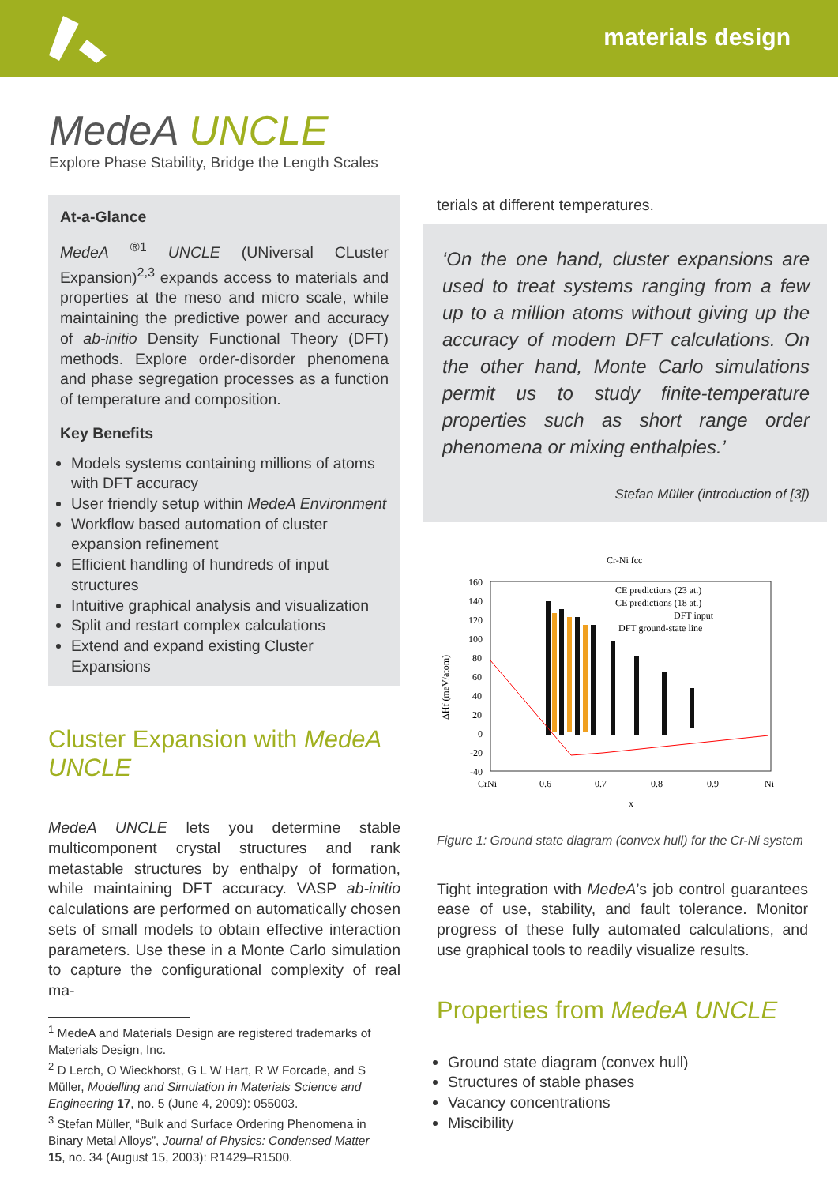materials design
MedeA UNCLE
Explore Phase Stability, Bridge the Length Scales
At-a-Glance
MedeA <sup>®1</sup> UNCLE (UNiversal CLuster Expansion)<sup>2,3</sup> expands access to materials and properties at the meso and micro scale, while maintaining the predictive power and accuracy of ab-initio Density Functional Theory (DFT) methods. Explore order-disorder phenomena and phase segregation processes as a function of temperature and composition.
Key Benefits
Models systems containing millions of atoms with DFT accuracy
User friendly setup within MedeA Environment
Workflow based automation of cluster expansion refinement
Efficient handling of hundreds of input structures
Intuitive graphical analysis and visualization
Split and restart complex calculations
Extend and expand existing Cluster Expansions
Cluster Expansion with MedeA UNCLE
MedeA UNCLE lets you determine stable multicomponent crystal structures and rank metastable structures by enthalpy of formation, while maintaining DFT accuracy. VASP ab-initio calculations are performed on automatically chosen sets of small models to obtain effective interaction parameters. Use these in a Monte Carlo simulation to capture the configurational complexity of real ma-
<sup>1</sup> MedeA and Materials Design are registered trademarks of Materials Design, Inc.
<sup>2</sup> D Lerch, O Wieckhorst, G L W Hart, R W Forcade, and S Müller, Modelling and Simulation in Materials Science and Engineering 17, no. 5 (June 4, 2009): 055003.
<sup>3</sup> Stefan Müller, “Bulk and Surface Ordering Phenomena in Binary Metal Alloys”, Journal of Physics: Condensed Matter 15, no. 34 (August 15, 2003): R1429–R1500.
terials at different temperatures.
‘On the one hand, cluster expansions are used to treat systems ranging from a few up to a million atoms without giving up the accuracy of modern DFT calculations. On the other hand, Monte Carlo simulations permit us to study finite-temperature properties such as short range order phenomena or mixing enthalpies.’
Stefan Müller (introduction of [3])
Cr-Ni fcc
160
140
120
100
80
60
40
20
0
-20
-40
CrNi
0.6
0.7
0.8
0.9
Ni
x
ΔHf (meV/atom)
CE predictions (23 at.)
CE predictions (18 at.)
DFT input
DFT ground-state line
Figure 1: Ground state diagram (convex hull) for the Cr-Ni system
Tight integration with MedeA’s job control guarantees ease of use, stability, and fault tolerance. Monitor progress of these fully automated calculations, and use graphical tools to readily visualize results.
Properties from MedeA UNCLE
Ground state diagram (convex hull)
Structures of stable phases
Vacancy concentrations
Miscibility